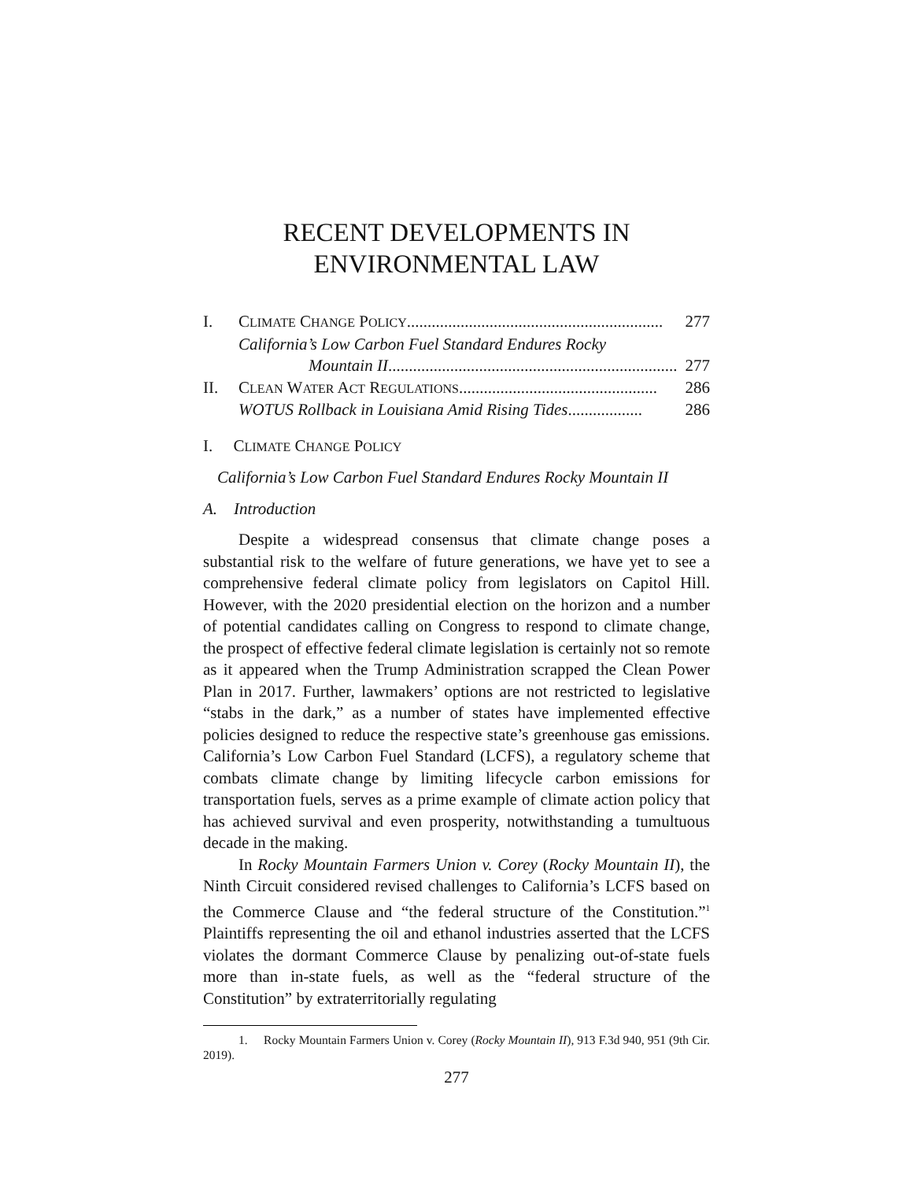RECENT DEVELOPMENTS IN
ENVIRONMENTAL LAW
I. CLIMATE CHANGE POLICY.............................................................. 277
California’s Low Carbon Fuel Standard Endures Rocky
Mountain II...................................................................... 277
II. CLEAN WATER ACT REGULATIONS................................................ 286
WOTUS Rollback in Louisiana Amid Rising Tides.................. 286
I. CLIMATE CHANGE POLICY
California’s Low Carbon Fuel Standard Endures Rocky Mountain II
A. Introduction
Despite a widespread consensus that climate change poses a substantial risk to the welfare of future generations, we have yet to see a comprehensive federal climate policy from legislators on Capitol Hill. However, with the 2020 presidential election on the horizon and a number of potential candidates calling on Congress to respond to climate change, the prospect of effective federal climate legislation is certainly not so remote as it appeared when the Trump Administration scrapped the Clean Power Plan in 2017. Further, lawmakers’ options are not restricted to legislative “stabs in the dark,” as a number of states have implemented effective policies designed to reduce the respective state’s greenhouse gas emissions. California’s Low Carbon Fuel Standard (LCFS), a regulatory scheme that combats climate change by limiting lifecycle carbon emissions for transportation fuels, serves as a prime example of climate action policy that has achieved survival and even prosperity, notwithstanding a tumultuous decade in the making.
In Rocky Mountain Farmers Union v. Corey (Rocky Mountain II), the Ninth Circuit considered revised challenges to California’s LCFS based on the Commerce Clause and “the federal structure of the Constitution.”<sup>1</sup> Plaintiffs representing the oil and ethanol industries asserted that the LCFS violates the dormant Commerce Clause by penalizing out-of-state fuels more than in-state fuels, as well as the “federal structure of the Constitution” by extraterritorially regulating
1. Rocky Mountain Farmers Union v. Corey (Rocky Mountain II), 913 F.3d 940, 951 (9th Cir. 2019).
277